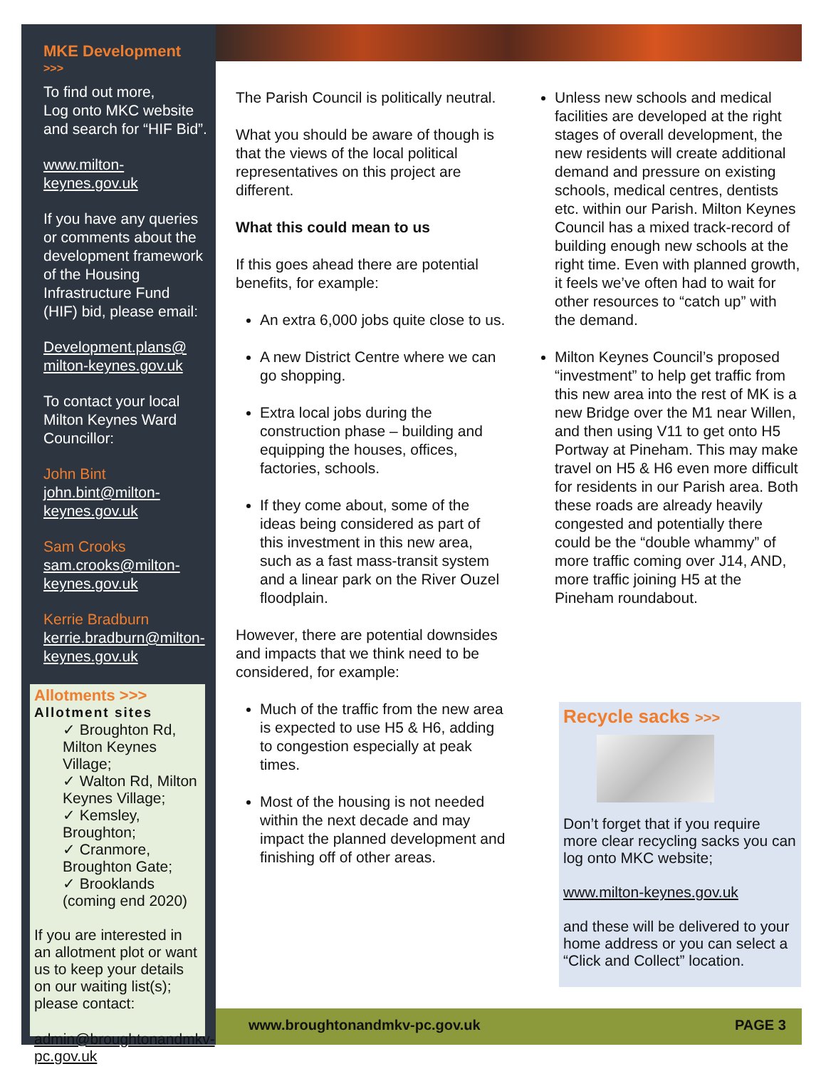MKE Development
>>>
To find out more,
Log onto MKC website and search for “HIF Bid”.
www.milton-keynes.gov.uk
If you have any queries or comments about the development framework of the Housing Infrastructure Fund (HIF) bid, please email:
Development.plans@ milton-keynes.gov.uk
To contact your local Milton Keynes Ward Councillor:
John Bint
john.bint@milton-keynes.gov.uk
Sam Crooks
sam.crooks@milton-keynes.gov.uk
Kerrie Bradburn
kerrie.bradburn@milton-keynes.gov.uk
Allotments >>>
Allotment sites
✓ Broughton Rd, Milton Keynes Village;
✓ Walton Rd, Milton Keynes Village;
✓ Kemsley, Broughton;
✓ Cranmore, Broughton Gate;
✓ Brooklands (coming end 2020)
If you are interested in an allotment plot or want us to keep your details on our waiting list(s); please contact:
admin@broughtonandmkv-pc.gov.uk
The Parish Council is politically neutral.
What you should be aware of though is that the views of the local political representatives on this project are different.
What this could mean to us
If this goes ahead there are potential benefits, for example:
An extra 6,000 jobs quite close to us.
A new District Centre where we can go shopping.
Extra local jobs during the construction phase – building and equipping the houses, offices, factories, schools.
If they come about, some of the ideas being considered as part of this investment in this new area, such as a fast mass-transit system and a linear park on the River Ouzel floodplain.
However, there are potential downsides and impacts that we think need to be considered, for example:
Much of the traffic from the new area is expected to use H5 & H6, adding to congestion especially at peak times.
Most of the housing is not needed within the next decade and may impact the planned development and finishing off of other areas.
Unless new schools and medical facilities are developed at the right stages of overall development, the new residents will create additional demand and pressure on existing schools, medical centres, dentists etc. within our Parish. Milton Keynes Council has a mixed track-record of building enough new schools at the right time. Even with planned growth, it feels we’ve often had to wait for other resources to “catch up” with the demand.
Milton Keynes Council’s proposed “investment” to help get traffic from this new area into the rest of MK is a new Bridge over the M1 near Willen, and then using V11 to get onto H5 Portway at Pineham. This may make travel on H5 & H6 even more difficult for residents in our Parish area. Both these roads are already heavily congested and potentially there could be the “double whammy” of more traffic coming over J14, AND, more traffic joining H5 at the Pineham roundabout.
Recycle sacks >>>
Don’t forget that if you require more clear recycling sacks you can log onto MKC website;
www.milton-keynes.gov.uk
and these will be delivered to your home address or you can select a “Click and Collect” location.
www.broughtonandmkv-pc.gov.uk PAGE 3